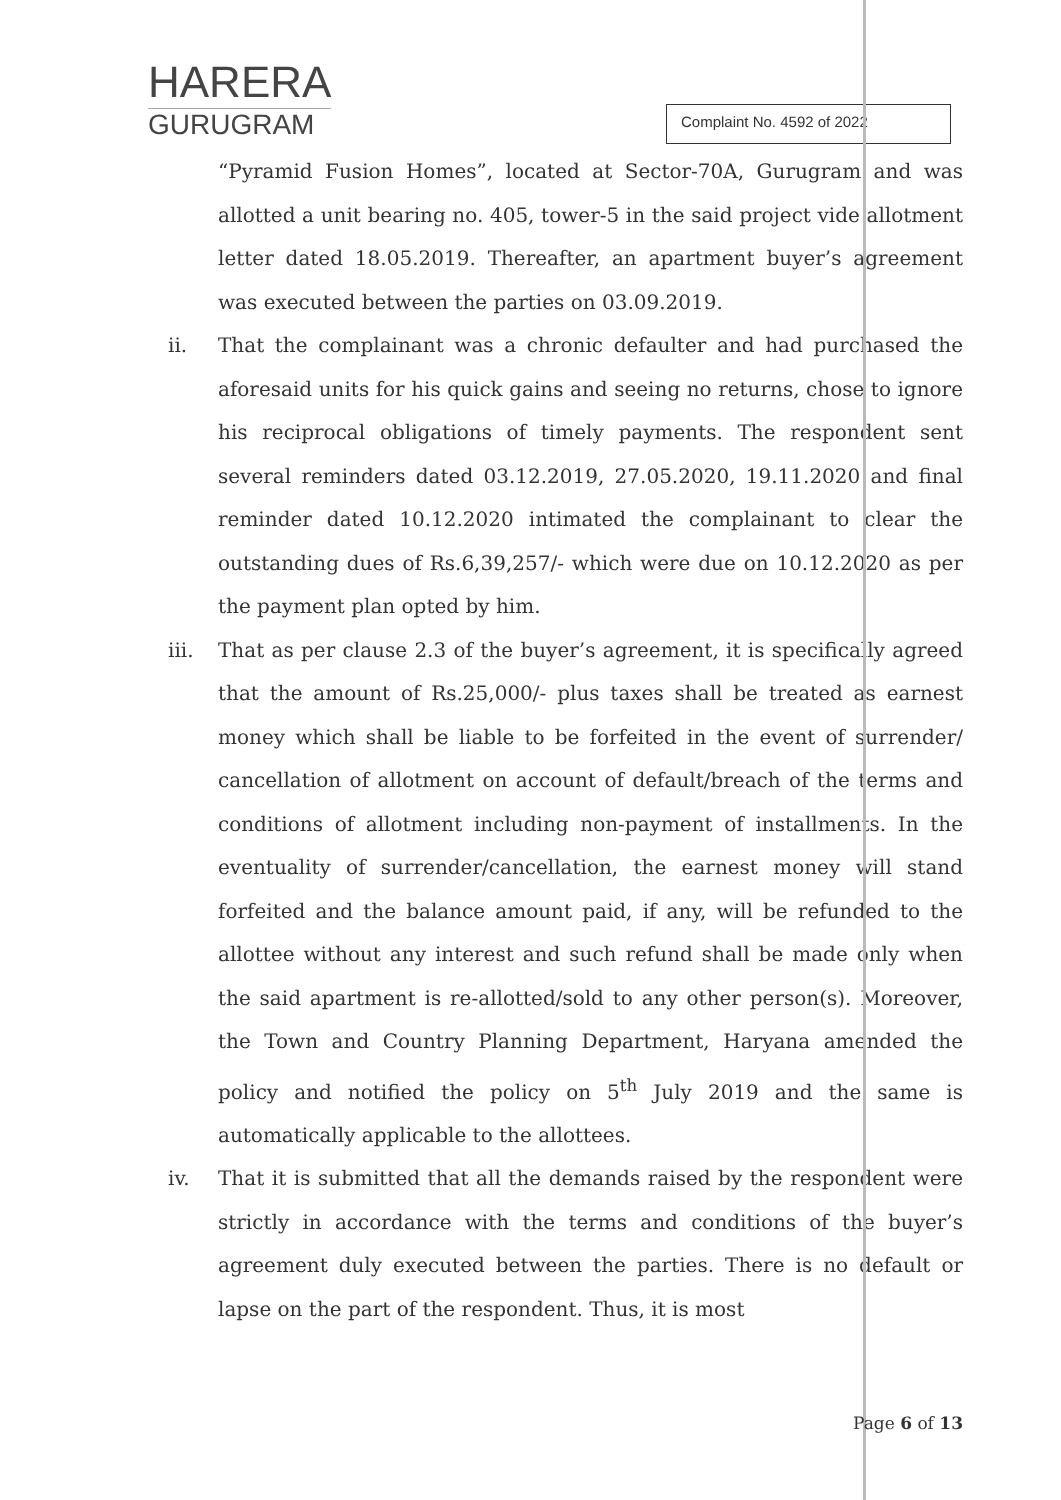HARERA
GURUGRAM
Complaint No. 4592 of 2022
“Pyramid Fusion Homes”, located at Sector-70A, Gurugram and was allotted a unit bearing no. 405, tower-5 in the said project vide allotment letter dated 18.05.2019. Thereafter, an apartment buyer’s agreement was executed between the parties on 03.09.2019.
ii. That the complainant was a chronic defaulter and had purchased the aforesaid units for his quick gains and seeing no returns, chose to ignore his reciprocal obligations of timely payments. The respondent sent several reminders dated 03.12.2019, 27.05.2020, 19.11.2020 and final reminder dated 10.12.2020 intimated the complainant to clear the outstanding dues of Rs.6,39,257/- which were due on 10.12.2020 as per the payment plan opted by him.
iii. That as per clause 2.3 of the buyer’s agreement, it is specifically agreed that the amount of Rs.25,000/- plus taxes shall be treated as earnest money which shall be liable to be forfeited in the event of surrender/ cancellation of allotment on account of default/breach of the terms and conditions of allotment including non-payment of installments. In the eventuality of surrender/cancellation, the earnest money will stand forfeited and the balance amount paid, if any, will be refunded to the allottee without any interest and such refund shall be made only when the said apartment is re-allotted/sold to any other person(s). Moreover, the Town and Country Planning Department, Haryana amended the policy and notified the policy on 5<sup>th</sup> July 2019 and the same is automatically applicable to the allottees.
iv. That it is submitted that all the demands raised by the respondent were strictly in accordance with the terms and conditions of the buyer’s agreement duly executed between the parties. There is no default or lapse on the part of the respondent. Thus, it is most
Page 6 of 13